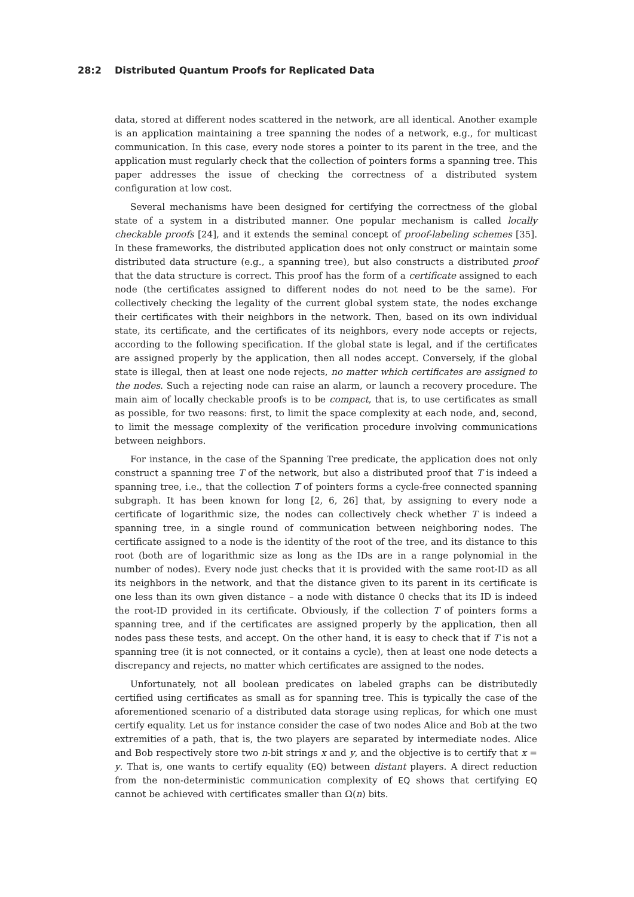28:2 Distributed Quantum Proofs for Replicated Data
data, stored at different nodes scattered in the network, are all identical. Another example is an application maintaining a tree spanning the nodes of a network, e.g., for multicast communication. In this case, every node stores a pointer to its parent in the tree, and the application must regularly check that the collection of pointers forms a spanning tree. This paper addresses the issue of checking the correctness of a distributed system configuration at low cost.
Several mechanisms have been designed for certifying the correctness of the global state of a system in a distributed manner. One popular mechanism is called locally checkable proofs [24], and it extends the seminal concept of proof-labeling schemes [35]. In these frameworks, the distributed application does not only construct or maintain some distributed data structure (e.g., a spanning tree), but also constructs a distributed proof that the data structure is correct. This proof has the form of a certificate assigned to each node (the certificates assigned to different nodes do not need to be the same). For collectively checking the legality of the current global system state, the nodes exchange their certificates with their neighbors in the network. Then, based on its own individual state, its certificate, and the certificates of its neighbors, every node accepts or rejects, according to the following specification. If the global state is legal, and if the certificates are assigned properly by the application, then all nodes accept. Conversely, if the global state is illegal, then at least one node rejects, no matter which certificates are assigned to the nodes. Such a rejecting node can raise an alarm, or launch a recovery procedure. The main aim of locally checkable proofs is to be compact, that is, to use certificates as small as possible, for two reasons: first, to limit the space complexity at each node, and, second, to limit the message complexity of the verification procedure involving communications between neighbors.
For instance, in the case of the Spanning Tree predicate, the application does not only construct a spanning tree T of the network, but also a distributed proof that T is indeed a spanning tree, i.e., that the collection T of pointers forms a cycle-free connected spanning subgraph. It has been known for long [2, 6, 26] that, by assigning to every node a certificate of logarithmic size, the nodes can collectively check whether T is indeed a spanning tree, in a single round of communication between neighboring nodes. The certificate assigned to a node is the identity of the root of the tree, and its distance to this root (both are of logarithmic size as long as the IDs are in a range polynomial in the number of nodes). Every node just checks that it is provided with the same root-ID as all its neighbors in the network, and that the distance given to its parent in its certificate is one less than its own given distance – a node with distance 0 checks that its ID is indeed the root-ID provided in its certificate. Obviously, if the collection T of pointers forms a spanning tree, and if the certificates are assigned properly by the application, then all nodes pass these tests, and accept. On the other hand, it is easy to check that if T is not a spanning tree (it is not connected, or it contains a cycle), then at least one node detects a discrepancy and rejects, no matter which certificates are assigned to the nodes.
Unfortunately, not all boolean predicates on labeled graphs can be distributedly certified using certificates as small as for spanning tree. This is typically the case of the aforementioned scenario of a distributed data storage using replicas, for which one must certify equality. Let us for instance consider the case of two nodes Alice and Bob at the two extremities of a path, that is, the two players are separated by intermediate nodes. Alice and Bob respectively store two n-bit strings x and y, and the objective is to certify that x = y. That is, one wants to certify equality (EQ) between distant players. A direct reduction from the non-deterministic communication complexity of EQ shows that certifying EQ cannot be achieved with certificates smaller than Ω(n) bits.